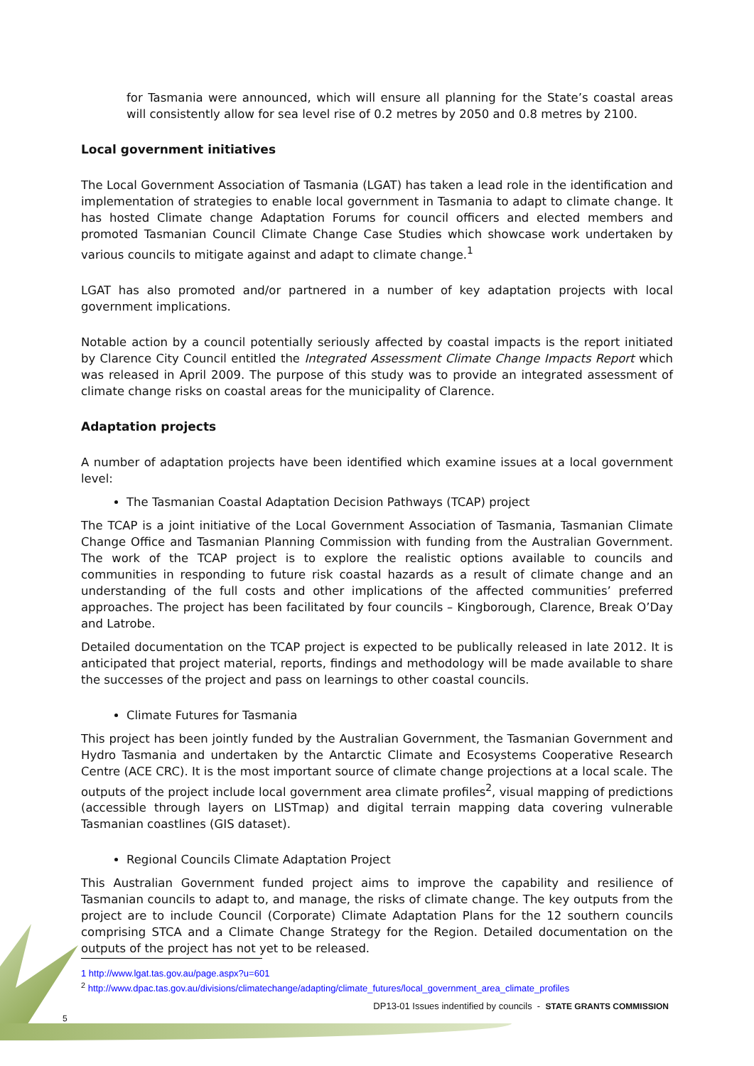for Tasmania were announced, which will ensure all planning for the State’s coastal areas will consistently allow for sea level rise of 0.2 metres by 2050 and 0.8 metres by 2100.
Local government initiatives
The Local Government Association of Tasmania (LGAT) has taken a lead role in the identification and implementation of strategies to enable local government in Tasmania to adapt to climate change. It has hosted Climate change Adaptation Forums for council officers and elected members and promoted Tasmanian Council Climate Change Case Studies which showcase work undertaken by various councils to mitigate against and adapt to climate change.<sup>1</sup>
LGAT has also promoted and/or partnered in a number of key adaptation projects with local government implications.
Notable action by a council potentially seriously affected by coastal impacts is the report initiated by Clarence City Council entitled the Integrated Assessment Climate Change Impacts Report which was released in April 2009. The purpose of this study was to provide an integrated assessment of climate change risks on coastal areas for the municipality of Clarence.
Adaptation projects
A number of adaptation projects have been identified which examine issues at a local government level:
The Tasmanian Coastal Adaptation Decision Pathways (TCAP) project
The TCAP is a joint initiative of the Local Government Association of Tasmania, Tasmanian Climate Change Office and Tasmanian Planning Commission with funding from the Australian Government. The work of the TCAP project is to explore the realistic options available to councils and communities in responding to future risk coastal hazards as a result of climate change and an understanding of the full costs and other implications of the affected communities’ preferred approaches. The project has been facilitated by four councils – Kingborough, Clarence, Break O’Day and Latrobe.
Detailed documentation on the TCAP project is expected to be publically released in late 2012. It is anticipated that project material, reports, findings and methodology will be made available to share the successes of the project and pass on learnings to other coastal councils.
Climate Futures for Tasmania
This project has been jointly funded by the Australian Government, the Tasmanian Government and Hydro Tasmania and undertaken by the Antarctic Climate and Ecosystems Cooperative Research Centre (ACE CRC). It is the most important source of climate change projections at a local scale. The outputs of the project include local government area climate profiles<sup>2</sup>, visual mapping of predictions (accessible through layers on LISTmap) and digital terrain mapping data covering vulnerable Tasmanian coastlines (GIS dataset).
Regional Councils Climate Adaptation Project
This Australian Government funded project aims to improve the capability and resilience of Tasmanian councils to adapt to, and manage, the risks of climate change. The key outputs from the project are to include Council (Corporate) Climate Adaptation Plans for the 12 southern councils comprising STCA and a Climate Change Strategy for the Region. Detailed documentation on the outputs of the project has not yet to be released.
1 http://www.lgat.tas.gov.au/page.aspx?u=601
<sup>2</sup> http://www.dpac.tas.gov.au/divisions/climatechange/adapting/climate_futures/local_government_area_climate_profiles
DP13-01 Issues indentified by councils - STATE GRANTS COMMISSION
5